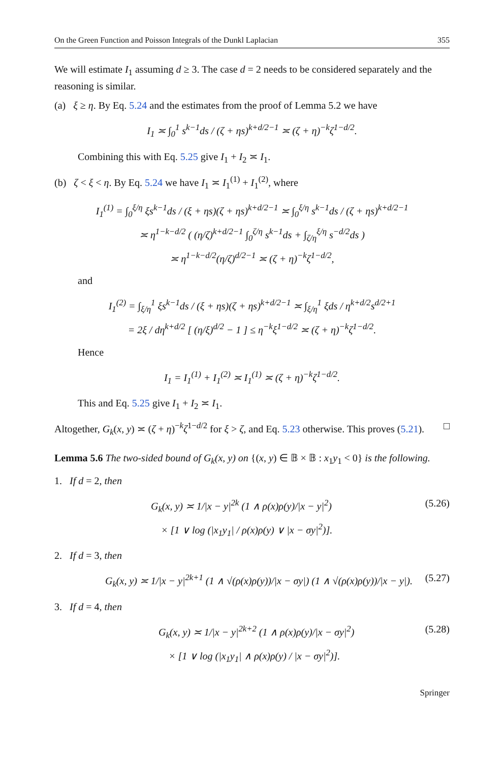On the Green Function and Poisson Integrals of the Dunkl Laplacian 355
We will estimate I<sub>1</sub> assuming d ≥ 3. The case d = 2 needs to be considered separately and the reasoning is similar.
(a) ξ ≥ η. By Eq. 5.24 and the estimates from the proof of Lemma 5.2 we have
I<sub>1</sub> ≍ ∫<sub>0</sub><sup>1</sup> s<sup>k−1</sup>ds / (ζ + ηs)<sup>k+d/2−1</sup> ≍ (ζ + η)<sup>−k</sup>ζ<sup>1−d/2</sup>.
Combining this with Eq. 5.25 give I<sub>1</sub> + I<sub>2</sub> ≍ I<sub>1</sub>.
(b) ζ < ξ < η. By Eq. 5.24 we have I<sub>1</sub> ≍ I<sub>1</sub><sup>(1)</sup> + I<sub>1</sub><sup>(2)</sup>, where
I<sub>1</sub><sup>(1)</sup> = ∫<sub>0</sub><sup>ξ/η</sup> ξs<sup>k−1</sup>ds / (ξ + ηs)(ζ + ηs)<sup>k+d/2−1</sup> ≍ ∫<sub>0</sub><sup>ξ/η</sup> s<sup>k−1</sup>ds / (ζ + ηs)<sup>k+d/2−1</sup>
≍ η<sup>1−k−d/2</sup> ( (η/ζ)<sup>k+d/2−1</sup> ∫<sub>0</sub><sup>ζ/η</sup> s<sup>k−1</sup>ds + ∫<sub>ζ/η</sub><sup>ξ/η</sup> s<sup>−d/2</sup>ds )
≍ η<sup>1−k−d/2</sup>(η/ζ)<sup>d/2−1</sup> ≍ (ζ + η)<sup>−k</sup>ζ<sup>1−d/2</sup>,
and
I<sub>1</sub><sup>(2)</sup> = ∫<sub>ξ/η</sub><sup>1</sup> ξs<sup>k−1</sup>ds / (ξ + ηs)(ζ + ηs)<sup>k+d/2−1</sup> ≍ ∫<sub>ξ/η</sub><sup>1</sup> ξds / η<sup>k+d/2</sup>s<sup>d/2+1</sup>
= 2ξ / dη<sup>k+d/2</sup> [ (η/ξ)<sup>d/2</sup> − 1 ] ≤ η<sup>−k</sup>ξ<sup>1−d/2</sup> ≍ (ζ + η)<sup>−k</sup>ζ<sup>1−d/2</sup>.
Hence
I<sub>1</sub> = I<sub>1</sub><sup>(1)</sup> + I<sub>1</sub><sup>(2)</sup> ≍ I<sub>1</sub><sup>(1)</sup> ≍ (ζ + η)<sup>−k</sup>ζ<sup>1−d/2</sup>.
This and Eq. 5.25 give I<sub>1</sub> + I<sub>2</sub> ≍ I<sub>1</sub>.
Altogether, G<sub>k</sub>(x, y) ≍ (ζ + η)<sup>−k</sup>ζ<sup>1−d/2</sup> for ξ > ζ, and Eq. 5.23 otherwise. This proves (5.21). □
Lemma 5.6 The two-sided bound of G<sub>k</sub>(x, y) on {(x, y) ∈ 𝔹 × 𝔹 : x<sub>1</sub>y<sub>1</sub> < 0} is the following.
1. If d = 2, then
G<sub>k</sub>(x, y) ≍ 1/|x − y|<sup>2k</sup> (1 ∧ ρ(x)ρ(y)/|x − y|<sup>2</sup>)
× [1 ∨ log (|x<sub>1</sub>y<sub>1</sub>| / ρ(x)ρ(y) ∨ |x − σy|<sup>2</sup>)]. (5.26)
2. If d = 3, then
G<sub>k</sub>(x, y) ≍ 1/|x − y|<sup>2k+1</sup> (1 ∧ √(ρ(x)ρ(y))/|x − σy|) (1 ∧ √(ρ(x)ρ(y))/|x − y|). (5.27)
3. If d = 4, then
G<sub>k</sub>(x, y) ≍ 1/|x − y|<sup>2k+2</sup> (1 ∧ ρ(x)ρ(y)/|x − σy|<sup>2</sup>)
× [1 ∨ log (|x<sub>1</sub>y<sub>1</sub>| ∧ ρ(x)ρ(y) / |x − σy|<sup>2</sup>)]. (5.28)
Springer